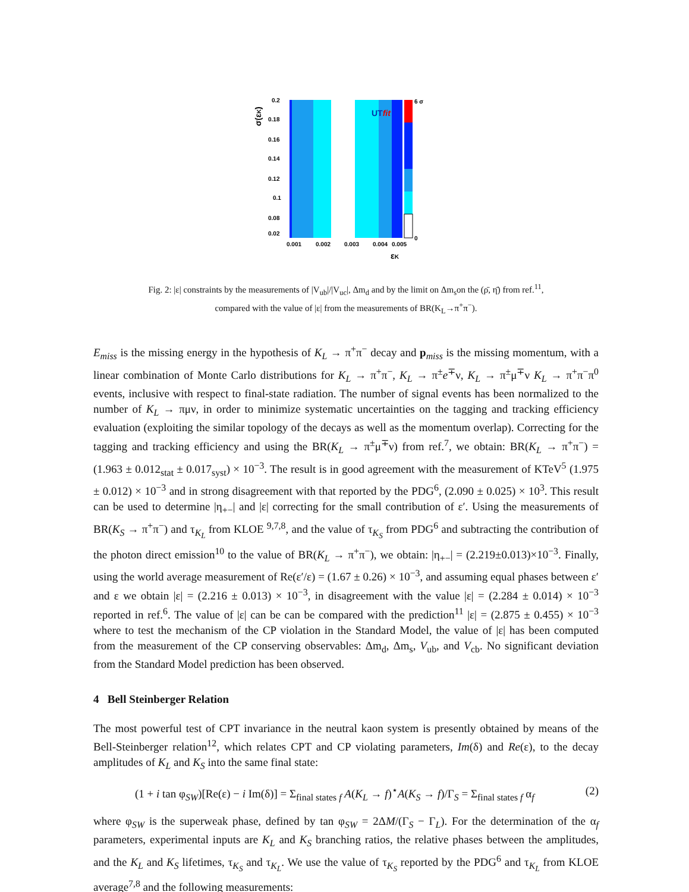σ(εK)
0.2
0.18
0.16
0.14
0.12
0.1
0.08
0.02
0.001
0.002
0.003
0.004
0.005
6 σ
0
εK
UTfit
Fig. 2: |ε| constraints by the measurements of |V<sub>ub</sub>|/|V<sub>uc</sub>|, Δm<sub>d</sub> and by the limit on Δm<sub>s</sub>on the (ρ̄, η̄) from ref.<sup>11</sup>,
compared with the value of |ε| from the measurements of BR(K<sub>L</sub>→π<sup>+</sup>π<sup>−</sup>).
E<sub>miss</sub> is the missing energy in the hypothesis of K<sub>L</sub> → π<sup>+</sup>π<sup>−</sup> decay and p<sub>miss</sub> is the missing momentum, with a linear combination of Monte Carlo distributions for K<sub>L</sub> → π<sup>+</sup>π<sup>−</sup>, K<sub>L</sub> → π<sup>±</sup>e<sup>∓</sup>ν, K<sub>L</sub> → π<sup>±</sup>μ<sup>∓</sup>ν K<sub>L</sub> → π<sup>+</sup>π<sup>−</sup>π<sup>0</sup> events, inclusive with respect to final-state radiation. The number of signal events has been normalized to the number of K<sub>L</sub> → πμν, in order to minimize systematic uncertainties on the tagging and tracking efficiency evaluation (exploiting the similar topology of the decays as well as the momentum overlap). Correcting for the tagging and tracking efficiency and using the BR(K<sub>L</sub> → π<sup>±</sup>μ<sup>∓</sup>ν) from ref.<sup>7</sup>, we obtain: BR(K<sub>L</sub> → π<sup>+</sup>π<sup>−</sup>) = (1.963 ± 0.012<sub>stat</sub> ± 0.017<sub>syst</sub>) × 10<sup>−3</sup>. The result is in good agreement with the measurement of KTeV<sup>5</sup> (1.975 ± 0.012) × 10<sup>−3</sup> and in strong disagreement with that reported by the PDG<sup>6</sup>, (2.090 ± 0.025) × 10<sup>3</sup>. This result can be used to determine |η<sub>+−</sub>| and |ε| correcting for the small contribution of ε′. Using the measurements of BR(K<sub>S</sub> → π<sup>+</sup>π<sup>−</sup>) and τ<sub>K<sub>L</sub></sub> from KLOE <sup>9,7,8</sup>, and the value of τ<sub>K<sub>S</sub></sub> from PDG<sup>6</sup> and subtracting the contribution of the photon direct emission<sup>10</sup> to the value of BR(K<sub>L</sub> → π<sup>+</sup>π<sup>−</sup>), we obtain: |η<sub>+−</sub>| = (2.219±0.013)×10<sup>−3</sup>. Finally, using the world average measurement of Re(ε′/ε) = (1.67 ± 0.26) × 10<sup>−3</sup>, and assuming equal phases between ε′ and ε we obtain |ε| = (2.216 ± 0.013) × 10<sup>−3</sup>, in disagreement with the value |ε| = (2.284 ± 0.014) × 10<sup>−3</sup> reported in ref.<sup>6</sup>. The value of |ε| can be can be compared with the prediction<sup>11</sup> |ε| = (2.875 ± 0.455) × 10<sup>−3</sup> where to test the mechanism of the CP violation in the Standard Model, the value of |ε| has been computed from the measurement of the CP conserving observables: Δm<sub>d</sub>, Δm<sub>s</sub>, V<sub>ub</sub>, and V<sub>cb</sub>. No significant deviation from the Standard Model prediction has been observed.
4 Bell Steinberger Relation
The most powerful test of CPT invariance in the neutral kaon system is presently obtained by means of the Bell-Steinberger relation<sup>12</sup>, which relates CPT and CP violating parameters, Im(δ) and Re(ε), to the decay amplitudes of K<sub>L</sub> and K<sub>S</sub> into the same final state:
(1 + i tan φ<sub>SW</sub>)[Re(ε) − i Im(δ)] = Σ<sub>final states f</sub> A(K<sub>L</sub> → f)<sup>⋆</sup>A(K<sub>S</sub> → f)/Γ<sub>S</sub> = Σ<sub>final states f</sub> α<sub>f</sub> (2)
where φ<sub>SW</sub> is the superweak phase, defined by tan φ<sub>SW</sub> = 2ΔM/(Γ<sub>S</sub> − Γ<sub>L</sub>). For the determination of the α<sub>f</sub> parameters, experimental inputs are K<sub>L</sub> and K<sub>S</sub> branching ratios, the relative phases between the amplitudes, and the K<sub>L</sub> and K<sub>S</sub> lifetimes, τ<sub>K<sub>S</sub></sub> and τ<sub>K<sub>L</sub></sub>. We use the value of τ<sub>K<sub>S</sub></sub> reported by the PDG<sup>6</sup> and τ<sub>K<sub>L</sub></sub> from KLOE average<sup>7,8</sup> and the following measurements: